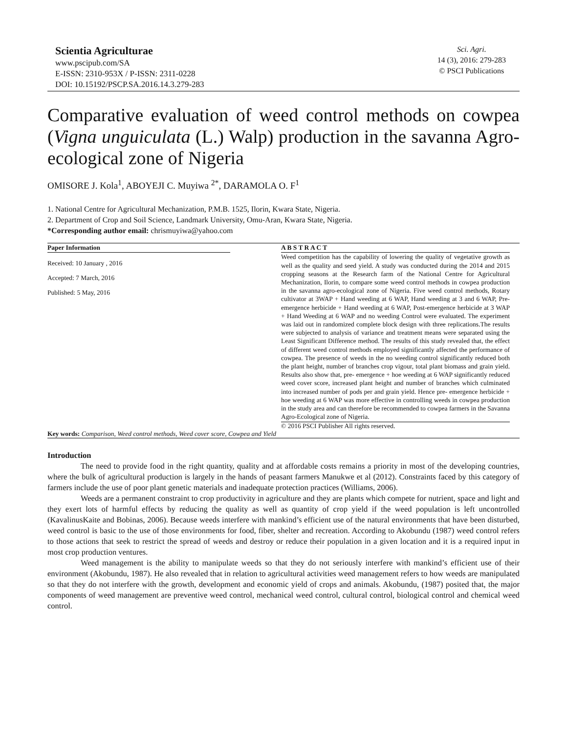Scientia Agriculturae
www.pscipub.com/SA
E-ISSN: 2310-953X / P-ISSN: 2311-0228
DOI: 10.15192/PSCP.SA.2016.14.3.279-283
Sci. Agri.
14 (3), 2016: 279-283
© PSCI Publications
Comparative evaluation of weed control methods on cowpea (Vigna unguiculata (L.) Walp) production in the savanna Agro-ecological zone of Nigeria
OMISORE J. Kola<sup>1</sup>, ABOYEJI C. Muyiwa <sup>2*</sup>, DARAMOLA O. F<sup>1</sup>
1. National Centre for Agricultural Mechanization, P.M.B. 1525, Ilorin, Kwara State, Nigeria.
2. Department of Crop and Soil Science, Landmark University, Omu-Aran, Kwara State, Nigeria.
*Corresponding author email: chrismuyiwa@yahoo.com
Paper Information
Received: 10 January , 2016
Accepted: 7 March, 2016
Published: 5 May, 2016
A B S T R A C T
Weed competition has the capability of lowering the quality of vegetative growth as well as the quality and seed yield. A study was conducted during the 2014 and 2015 cropping seasons at the Research farm of the National Centre for Agricultural Mechanization, Ilorin, to compare some weed control methods in cowpea production in the savanna agro-ecological zone of Nigeria. Five weed control methods, Rotary cultivator at 3WAP + Hand weeding at 6 WAP, Hand weeding at 3 and 6 WAP, Pre-emergence herbicide + Hand weeding at 6 WAP, Post-emergence herbicide at 3 WAP + Hand Weeding at 6 WAP and no weeding Control were evaluated. The experiment was laid out in randomized complete block design with three replications.The results were subjected to analysis of variance and treatment means were separated using the Least Significant Difference method. The results of this study revealed that, the effect of different weed control methods employed significantly affected the performance of cowpea. The presence of weeds in the no weeding control significantly reduced both the plant height, number of branches crop vigour, total plant biomass and grain yield. Results also show that, pre- emergence + hoe weeding at 6 WAP significantly reduced weed cover score, increased plant height and number of branches which culminated into increased number of pods per and grain yield. Hence pre- emergence herbicide + hoe weeding at 6 WAP was more effective in controlling weeds in cowpea production in the study area and can therefore be recommended to cowpea farmers in the Savanna Agro-Ecological zone of Nigeria.
© 2016 PSCI Publisher All rights reserved.
Key words: Comparison, Weed control methods, Weed cover score, Cowpea and Yield
Introduction
The need to provide food in the right quantity, quality and at affordable costs remains a priority in most of the developing countries, where the bulk of agricultural production is largely in the hands of peasant farmers Manukwe et al (2012). Constraints faced by this category of farmers include the use of poor plant genetic materials and inadequate protection practices (Williams, 2006).
Weeds are a permanent constraint to crop productivity in agriculture and they are plants which compete for nutrient, space and light and they exert lots of harmful effects by reducing the quality as well as quantity of crop yield if the weed population is left uncontrolled (KavalinusKaite and Bobinas, 2006). Because weeds interfere with mankind’s efficient use of the natural environments that have been disturbed, weed control is basic to the use of those environments for food, fiber, shelter and recreation. According to Akobundu (1987) weed control refers to those actions that seek to restrict the spread of weeds and destroy or reduce their population in a given location and it is a required input in most crop production ventures.
Weed management is the ability to manipulate weeds so that they do not seriously interfere with mankind’s efficient use of their environment (Akobundu, 1987). He also revealed that in relation to agricultural activities weed management refers to how weeds are manipulated so that they do not interfere with the growth, development and economic yield of crops and animals. Akobundu, (1987) posited that, the major components of weed management are preventive weed control, mechanical weed control, cultural control, biological control and chemical weed control.